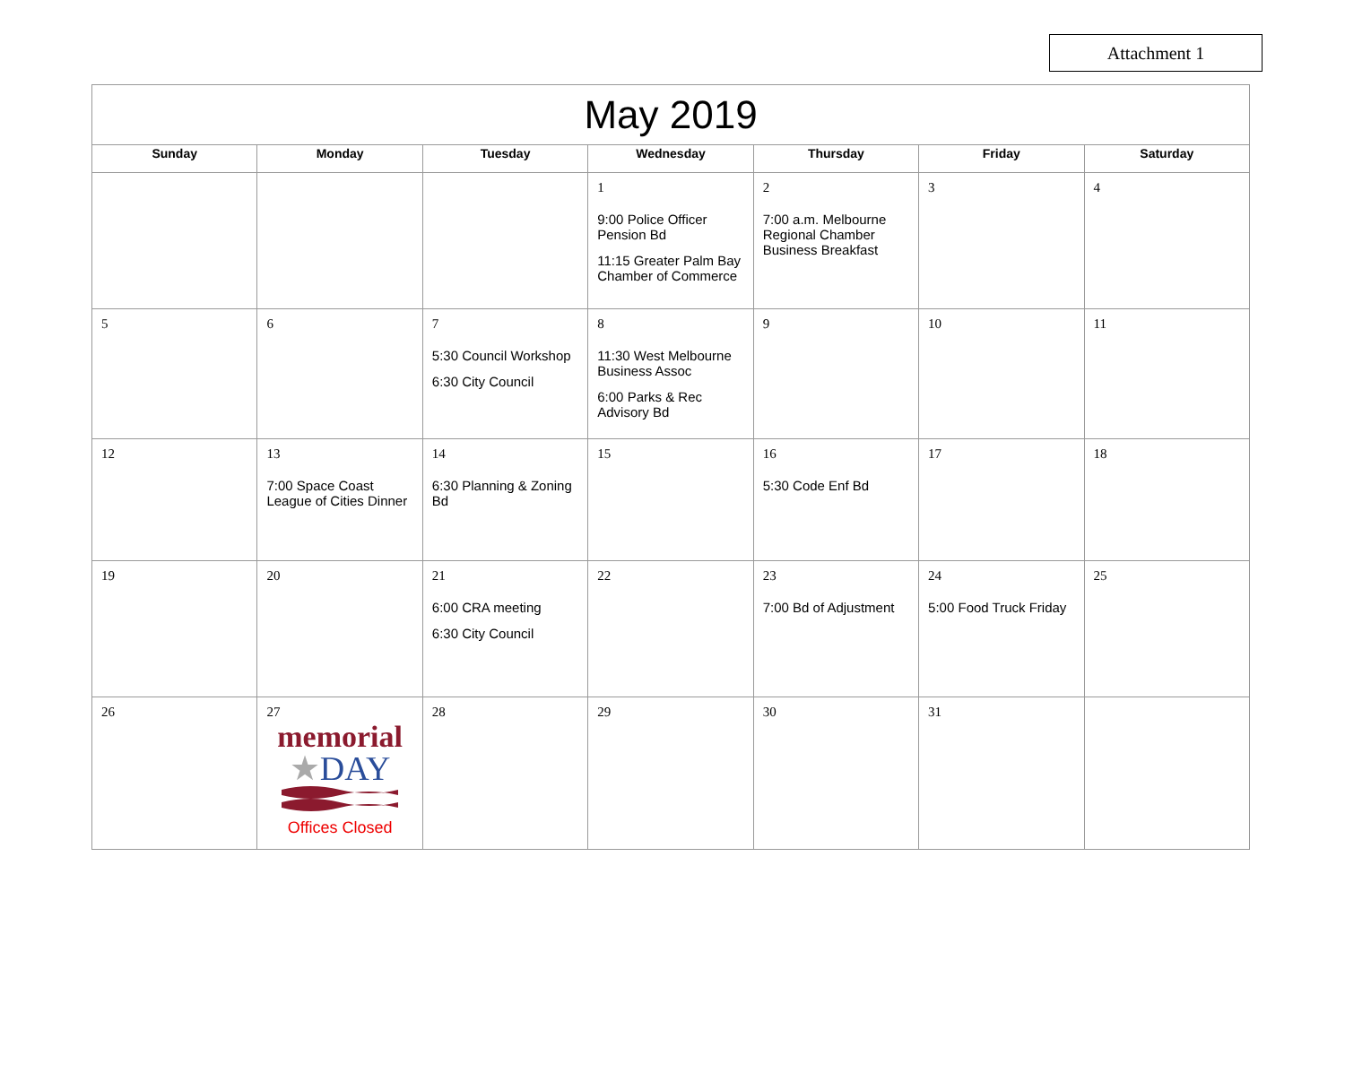Attachment 1
| May 2019 | | | | | | |
| --- | --- | --- | --- | --- | --- | --- |
| Sunday | Monday | Tuesday | Wednesday | Thursday | Friday | Saturday |
| | | | 1 9:00 Police Officer Pension Bd 11:15 Greater Palm Bay Chamber of Commerce | 2 7:00 a.m. Melbourne Regional Chamber Business Breakfast | 3 | 4 |
| 5 | 6 | 7 5:30 Council Workshop 6:30 City Council | 8 11:30 West Melbourne Business Assoc 6:00 Parks & Rec Advisory Bd | 9 | 10 | 11 |
| 12 | 13 7:00 Space Coast League of Cities Dinner | 14 6:30 Planning & Zoning Bd | 15 | 16 5:30 Code Enf Bd | 17 | 18 |
| 19 | 20 | 21 6:00 CRA meeting 6:30 City Council | 22 | 23 7:00 Bd of Adjustment | 24 5:00 Food Truck Friday | 25 |
| 26 | 27 memorial ★ DAY Offices Closed | 28 | 29 | 30 | 31 | |